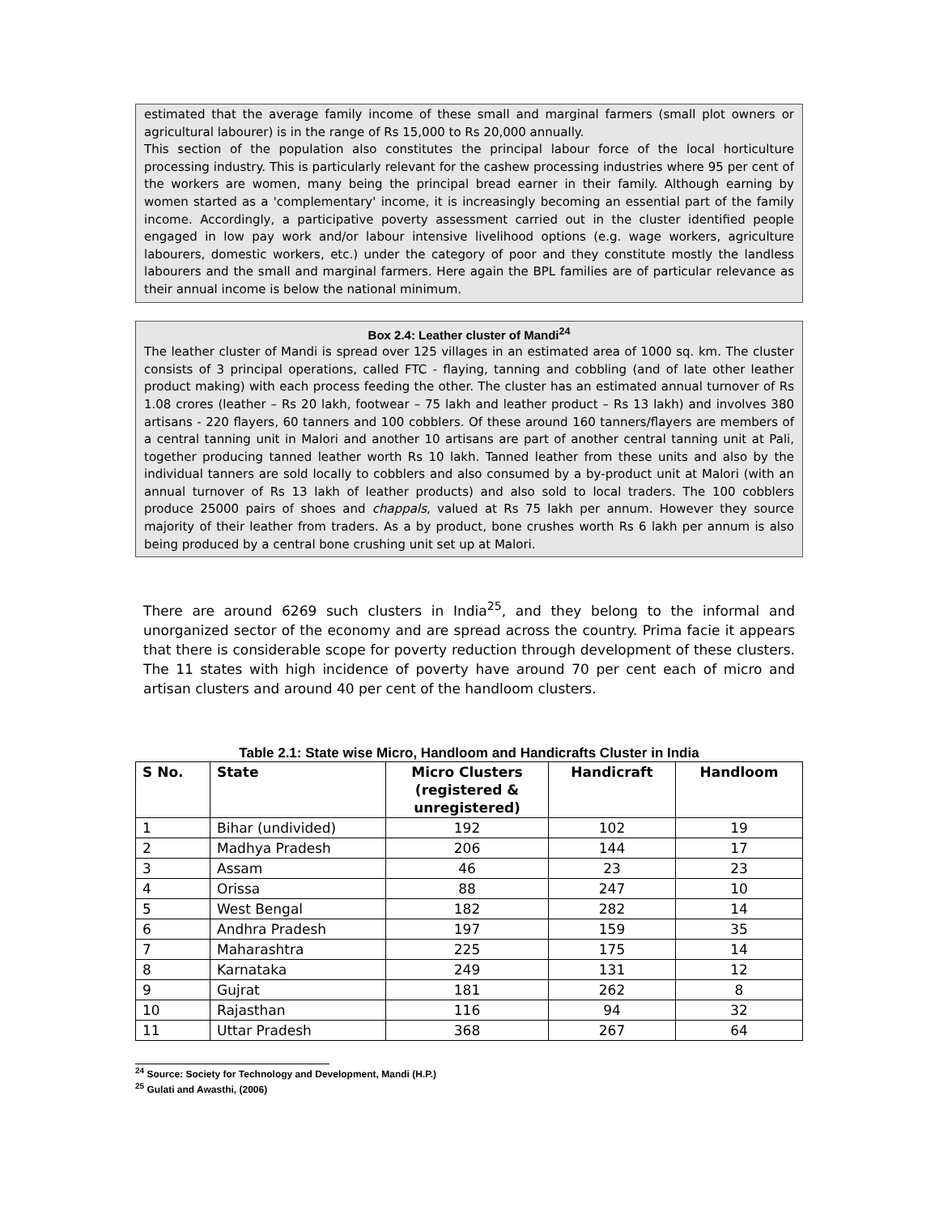estimated that the average family income of these small and marginal farmers (small plot owners or agricultural labourer) is in the range of Rs 15,000 to Rs 20,000 annually.
This section of the population also constitutes the principal labour force of the local horticulture processing industry. This is particularly relevant for the cashew processing industries where 95 per cent of the workers are women, many being the principal bread earner in their family. Although earning by women started as a 'complementary' income, it is increasingly becoming an essential part of the family income. Accordingly, a participative poverty assessment carried out in the cluster identified people engaged in low pay work and/or labour intensive livelihood options (e.g. wage workers, agriculture labourers, domestic workers, etc.) under the category of poor and they constitute mostly the landless labourers and the small and marginal farmers. Here again the BPL families are of particular relevance as their annual income is below the national minimum.
Box 2.4: Leather cluster of Mandi<sup>24</sup>
The leather cluster of Mandi is spread over 125 villages in an estimated area of 1000 sq. km. The cluster consists of 3 principal operations, called FTC - flaying, tanning and cobbling (and of late other leather product making) with each process feeding the other. The cluster has an estimated annual turnover of Rs 1.08 crores (leather – Rs 20 lakh, footwear – 75 lakh and leather product – Rs 13 lakh) and involves 380 artisans - 220 flayers, 60 tanners and 100 cobblers. Of these around 160 tanners/flayers are members of a central tanning unit in Malori and another 10 artisans are part of another central tanning unit at Pali, together producing tanned leather worth Rs 10 lakh. Tanned leather from these units and also by the individual tanners are sold locally to cobblers and also consumed by a by-product unit at Malori (with an annual turnover of Rs 13 lakh of leather products) and also sold to local traders. The 100 cobblers produce 25000 pairs of shoes and chappals, valued at Rs 75 lakh per annum. However they source majority of their leather from traders. As a by product, bone crushes worth Rs 6 lakh per annum is also being produced by a central bone crushing unit set up at Malori.
There are around 6269 such clusters in India<sup>25</sup>, and they belong to the informal and unorganized sector of the economy and are spread across the country. Prima facie it appears that there is considerable scope for poverty reduction through development of these clusters. The 11 states with high incidence of poverty have around 70 per cent each of micro and artisan clusters and around 40 per cent of the handloom clusters.
Table 2.1: State wise Micro, Handloom and Handicrafts Cluster in India
| S No. | State | Micro Clusters (registered & unregistered) | Handicraft | Handloom |
| --- | --- | --- | --- | --- |
| 1 | Bihar (undivided) | 192 | 102 | 19 |
| 2 | Madhya Pradesh | 206 | 144 | 17 |
| 3 | Assam | 46 | 23 | 23 |
| 4 | Orissa | 88 | 247 | 10 |
| 5 | West Bengal | 182 | 282 | 14 |
| 6 | Andhra Pradesh | 197 | 159 | 35 |
| 7 | Maharashtra | 225 | 175 | 14 |
| 8 | Karnataka | 249 | 131 | 12 |
| 9 | Gujrat | 181 | 262 | 8 |
| 10 | Rajasthan | 116 | 94 | 32 |
| 11 | Uttar Pradesh | 368 | 267 | 64 |
<sup>24</sup> Source: Society for Technology and Development, Mandi (H.P.)
<sup>25</sup> Gulati and Awasthi, (2006)